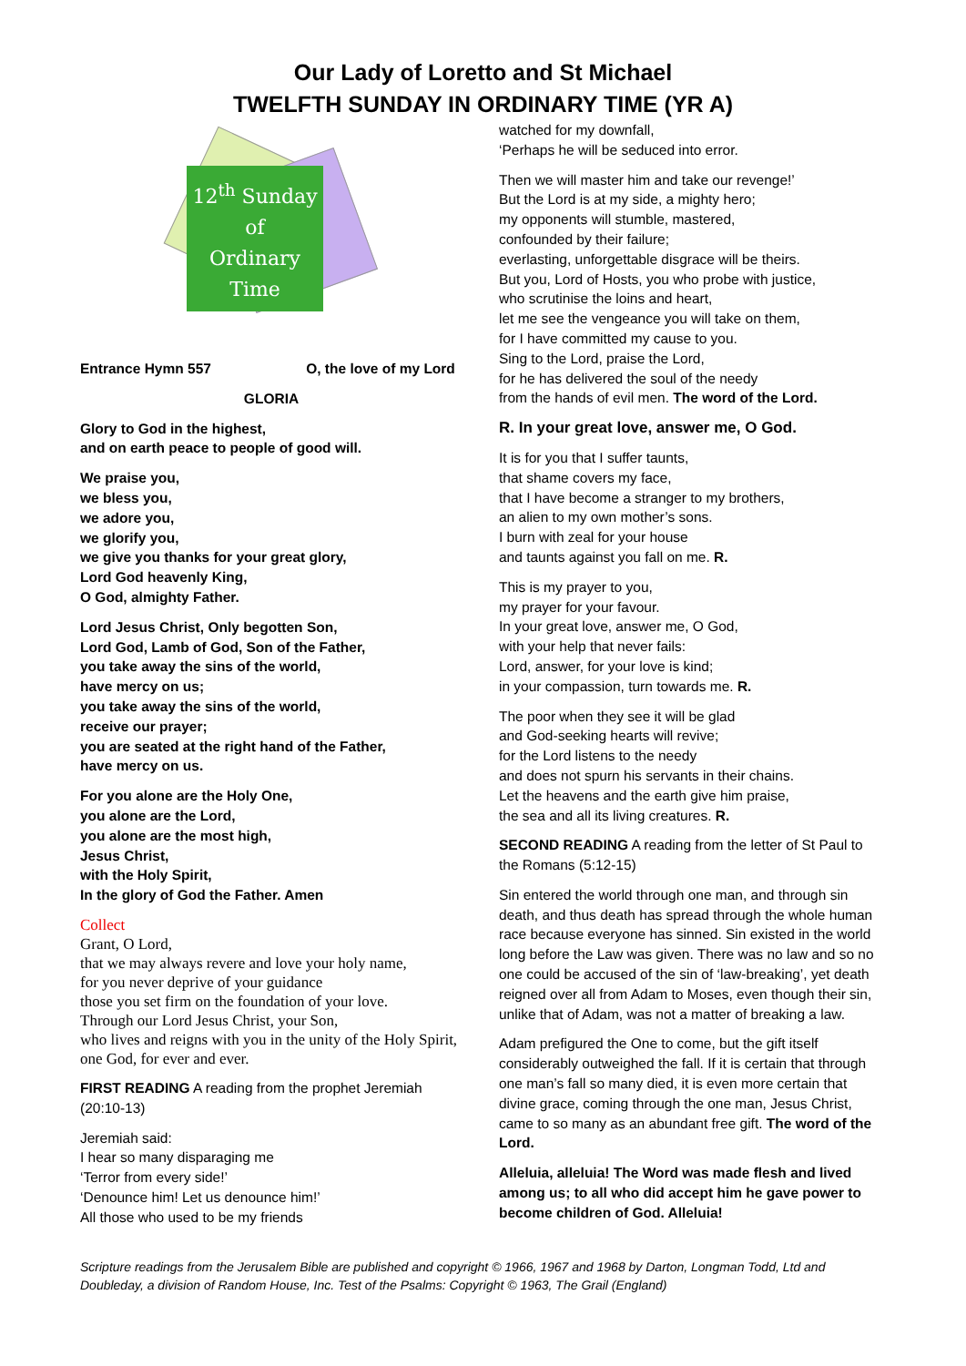Our Lady of Loretto and St Michael
TWELFTH SUNDAY IN ORDINARY TIME (YR A)
12<sup>th</sup> Sunday
of
Ordinary
Time
Entrance Hymn 557 O, the love of my Lord
GLORIA
Glory to God in the highest,
and on earth peace to people of good will.
We praise you,
we bless you,
we adore you,
we glorify you,
we give you thanks for your great glory,
Lord God heavenly King,
O God, almighty Father.
Lord Jesus Christ, Only begotten Son,
Lord God, Lamb of God, Son of the Father,
you take away the sins of the world,
have mercy on us;
you take away the sins of the world,
receive our prayer;
you are seated at the right hand of the Father,
have mercy on us.
For you alone are the Holy One,
you alone are the Lord,
you alone are the most high,
Jesus Christ,
with the Holy Spirit,
In the glory of God the Father. Amen
Collect
Grant, O Lord,
that we may always revere and love your holy name,
for you never deprive of your guidance
those you set firm on the foundation of your love.
Through our Lord Jesus Christ, your Son,
who lives and reigns with you in the unity of the Holy Spirit, one God, for ever and ever.
FIRST READING A reading from the prophet Jeremiah (20:10-13)
Jeremiah said:
I hear so many disparaging me
‘Terror from every side!’
‘Denounce him! Let us denounce him!’
All those who used to be my friends
watched for my downfall,
‘Perhaps he will be seduced into error.
Then we will master him and take our revenge!’
But the Lord is at my side, a mighty hero;
my opponents will stumble, mastered,
confounded by their failure;
everlasting, unforgettable disgrace will be theirs.
But you, Lord of Hosts, you who probe with justice,
who scrutinise the loins and heart,
let me see the vengeance you will take on them,
for I have committed my cause to you.
Sing to the Lord, praise the Lord,
for he has delivered the soul of the needy
from the hands of evil men. The word of the Lord.
R. In your great love, answer me, O God.
It is for you that I suffer taunts,
that shame covers my face,
that I have become a stranger to my brothers,
an alien to my own mother’s sons.
I burn with zeal for your house
and taunts against you fall on me. R.
This is my prayer to you,
my prayer for your favour.
In your great love, answer me, O God,
with your help that never fails:
Lord, answer, for your love is kind;
in your compassion, turn towards me. R.
The poor when they see it will be glad
and God-seeking hearts will revive;
for the Lord listens to the needy
and does not spurn his servants in their chains.
Let the heavens and the earth give him praise,
the sea and all its living creatures. R.
SECOND READING A reading from the letter of St Paul to the Romans (5:12-15)
Sin entered the world through one man, and through sin death, and thus death has spread through the whole human race because everyone has sinned. Sin existed in the world long before the Law was given. There was no law and so no one could be accused of the sin of ‘law-breaking’, yet death reigned over all from Adam to Moses, even though their sin, unlike that of Adam, was not a matter of breaking a law.
Adam prefigured the One to come, but the gift itself considerably outweighed the fall. If it is certain that through one man’s fall so many died, it is even more certain that divine grace, coming through the one man, Jesus Christ, came to so many as an abundant free gift. The word of the Lord.
Alleluia, alleluia! The Word was made flesh and lived among us; to all who did accept him he gave power to become children of God. Alleluia!
Scripture readings from the Jerusalem Bible are published and copyright © 1966, 1967 and 1968 by Darton, Longman Todd, Ltd and Doubleday, a division of Random House, Inc. Test of the Psalms: Copyright © 1963, The Grail (England)